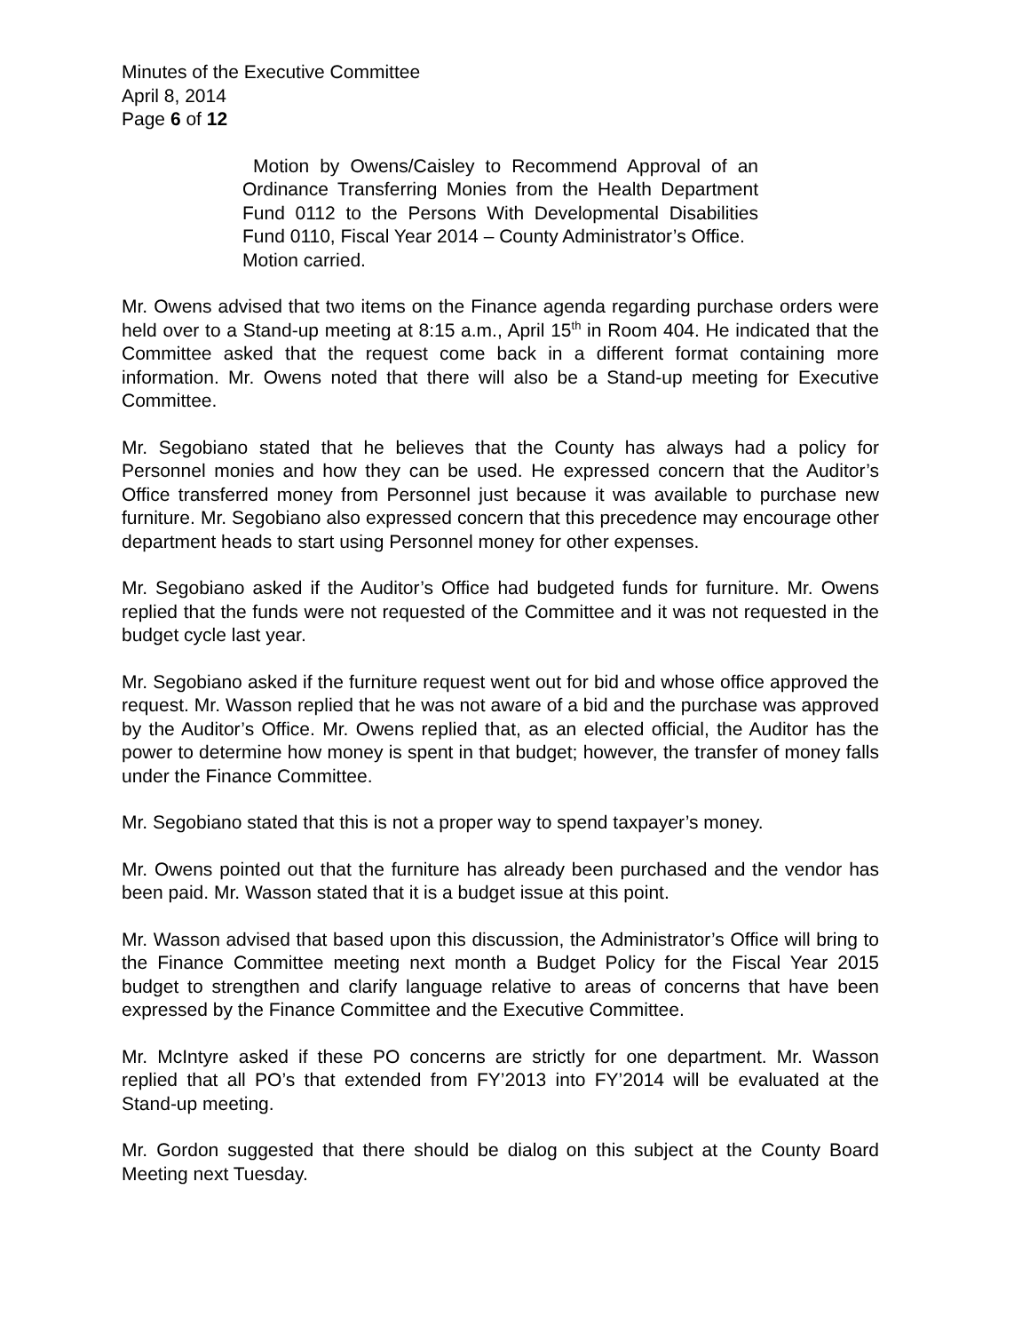Minutes of the Executive Committee
April 8, 2014
Page 6 of 12
Motion by Owens/Caisley to Recommend Approval of an Ordinance Transferring Monies from the Health Department Fund 0112 to the Persons With Developmental Disabilities Fund 0110, Fiscal Year 2014 – County Administrator’s Office.
Motion carried.
Mr. Owens advised that two items on the Finance agenda regarding purchase orders were held over to a Stand-up meeting at 8:15 a.m., April 15<sup>th</sup> in Room 404. He indicated that the Committee asked that the request come back in a different format containing more information. Mr. Owens noted that there will also be a Stand-up meeting for Executive Committee.
Mr. Segobiano stated that he believes that the County has always had a policy for Personnel monies and how they can be used. He expressed concern that the Auditor’s Office transferred money from Personnel just because it was available to purchase new furniture. Mr. Segobiano also expressed concern that this precedence may encourage other department heads to start using Personnel money for other expenses.
Mr. Segobiano asked if the Auditor’s Office had budgeted funds for furniture. Mr. Owens replied that the funds were not requested of the Committee and it was not requested in the budget cycle last year.
Mr. Segobiano asked if the furniture request went out for bid and whose office approved the request. Mr. Wasson replied that he was not aware of a bid and the purchase was approved by the Auditor’s Office. Mr. Owens replied that, as an elected official, the Auditor has the power to determine how money is spent in that budget; however, the transfer of money falls under the Finance Committee.
Mr. Segobiano stated that this is not a proper way to spend taxpayer’s money.
Mr. Owens pointed out that the furniture has already been purchased and the vendor has been paid. Mr. Wasson stated that it is a budget issue at this point.
Mr. Wasson advised that based upon this discussion, the Administrator’s Office will bring to the Finance Committee meeting next month a Budget Policy for the Fiscal Year 2015 budget to strengthen and clarify language relative to areas of concerns that have been expressed by the Finance Committee and the Executive Committee.
Mr. McIntyre asked if these PO concerns are strictly for one department. Mr. Wasson replied that all PO’s that extended from FY’2013 into FY’2014 will be evaluated at the Stand-up meeting.
Mr. Gordon suggested that there should be dialog on this subject at the County Board Meeting next Tuesday.